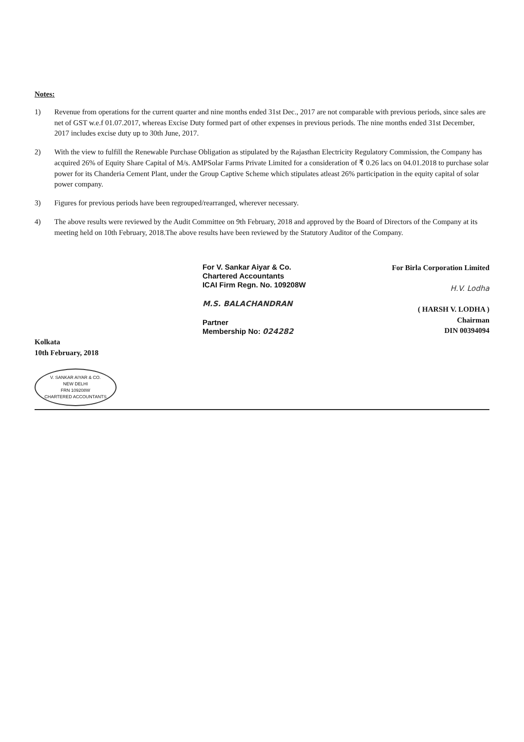Notes:
1) Revenue from operations for the current quarter and nine months ended 31st Dec., 2017 are not comparable with previous periods, since sales are net of GST w.e.f 01.07.2017, whereas Excise Duty formed part of other expenses in previous periods. The nine months ended 31st December, 2017 includes excise duty up to 30th June, 2017.
2) With the view to fulfill the Renewable Purchase Obligation as stipulated by the Rajasthan Electricity Regulatory Commission, the Company has acquired 26% of Equity Share Capital of M/s. AMPSolar Farms Private Limited for a consideration of ₹ 0.26 lacs on 04.01.2018 to purchase solar power for its Chanderia Cement Plant, under the Group Captive Scheme which stipulates atleast 26% participation in the equity capital of solar power company.
3) Figures for previous periods have been regrouped/rearranged, wherever necessary.
4) The above results were reviewed by the Audit Committee on 9th February, 2018 and approved by the Board of Directors of the Company at its meeting held on 10th February, 2018.The above results have been reviewed by the Statutory Auditor of the Company.
Kolkata
10th February, 2018
V. SANKAR AIYAR & CO.
NEW DELHI
FRN 109208W
CHARTERED ACCOUNTANTS
For V. Sankar Aiyar & Co.
Chartered Accountants
ICAI Firm Regn. No. 109208W
M.S. BALACHANDRAN
Partner
Membership No: 024282
For Birla Corporation Limited
H.V. Lodha
( HARSH V. LODHA )
Chairman
DIN 00394094